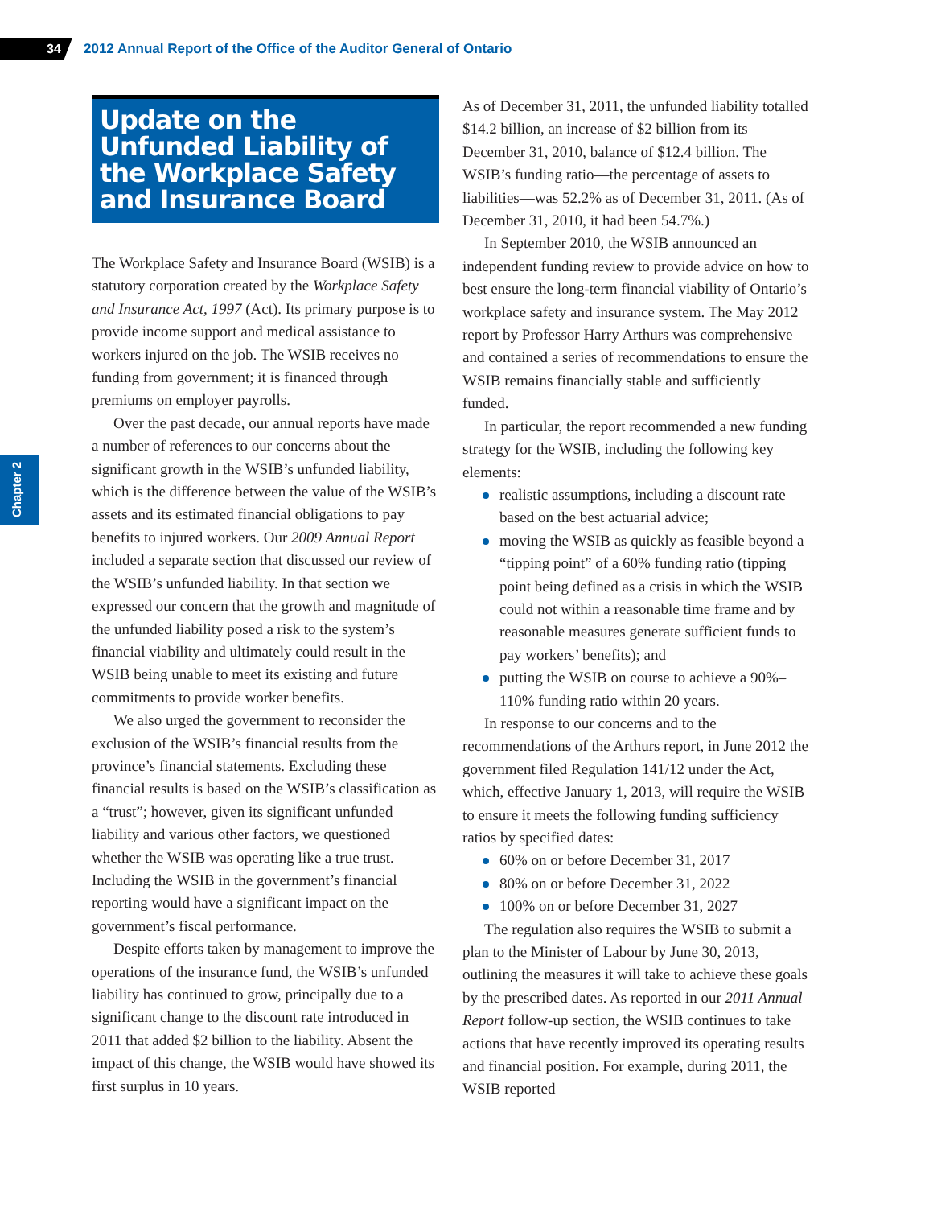34
2012 Annual Report of the Office of the Auditor General of Ontario
Chapter 2
Update on the Unfunded Liability of the Workplace Safety and Insurance Board
The Workplace Safety and Insurance Board (WSIB) is a statutory corporation created by the Workplace Safety and Insurance Act, 1997 (Act). Its primary purpose is to provide income support and medical assistance to workers injured on the job. The WSIB receives no funding from government; it is financed through premiums on employer payrolls.
Over the past decade, our annual reports have made a number of references to our concerns about the significant growth in the WSIB’s unfunded liability, which is the difference between the value of the WSIB’s assets and its estimated financial obligations to pay benefits to injured workers. Our 2009 Annual Report included a separate section that discussed our review of the WSIB’s unfunded liability. In that section we expressed our concern that the growth and magnitude of the unfunded liability posed a risk to the system’s financial viability and ultimately could result in the WSIB being unable to meet its existing and future commitments to provide worker benefits.
We also urged the government to reconsider the exclusion of the WSIB’s financial results from the province’s financial statements. Excluding these financial results is based on the WSIB’s classification as a “trust”; however, given its significant unfunded liability and various other factors, we questioned whether the WSIB was operating like a true trust. Including the WSIB in the government’s financial reporting would have a significant impact on the government’s fiscal performance.
Despite efforts taken by management to improve the operations of the insurance fund, the WSIB’s unfunded liability has continued to grow, principally due to a significant change to the discount rate introduced in 2011 that added $2 billion to the liability. Absent the impact of this change, the WSIB would have showed its first surplus in 10 years.
As of December 31, 2011, the unfunded liability totalled $14.2 billion, an increase of $2 billion from its December 31, 2010, balance of $12.4 billion. The WSIB’s funding ratio—the percentage of assets to liabilities—was 52.2% as of December 31, 2011. (As of December 31, 2010, it had been 54.7%.)
In September 2010, the WSIB announced an independent funding review to provide advice on how to best ensure the long-term financial viability of Ontario’s workplace safety and insurance system. The May 2012 report by Professor Harry Arthurs was comprehensive and contained a series of recommendations to ensure the WSIB remains financially stable and sufficiently funded.
In particular, the report recommended a new funding strategy for the WSIB, including the following key elements:
realistic assumptions, including a discount rate based on the best actuarial advice;
moving the WSIB as quickly as feasible beyond a “tipping point” of a 60% funding ratio (tipping point being defined as a crisis in which the WSIB could not within a reasonable time frame and by reasonable measures generate sufficient funds to pay workers’ benefits); and
putting the WSIB on course to achieve a 90%–110% funding ratio within 20 years.
In response to our concerns and to the recommendations of the Arthurs report, in June 2012 the government filed Regulation 141/12 under the Act, which, effective January 1, 2013, will require the WSIB to ensure it meets the following funding sufficiency ratios by specified dates:
60% on or before December 31, 2017
80% on or before December 31, 2022
100% on or before December 31, 2027
The regulation also requires the WSIB to submit a plan to the Minister of Labour by June 30, 2013, outlining the measures it will take to achieve these goals by the prescribed dates. As reported in our 2011 Annual Report follow-up section, the WSIB continues to take actions that have recently improved its operating results and financial position. For example, during 2011, the WSIB reported